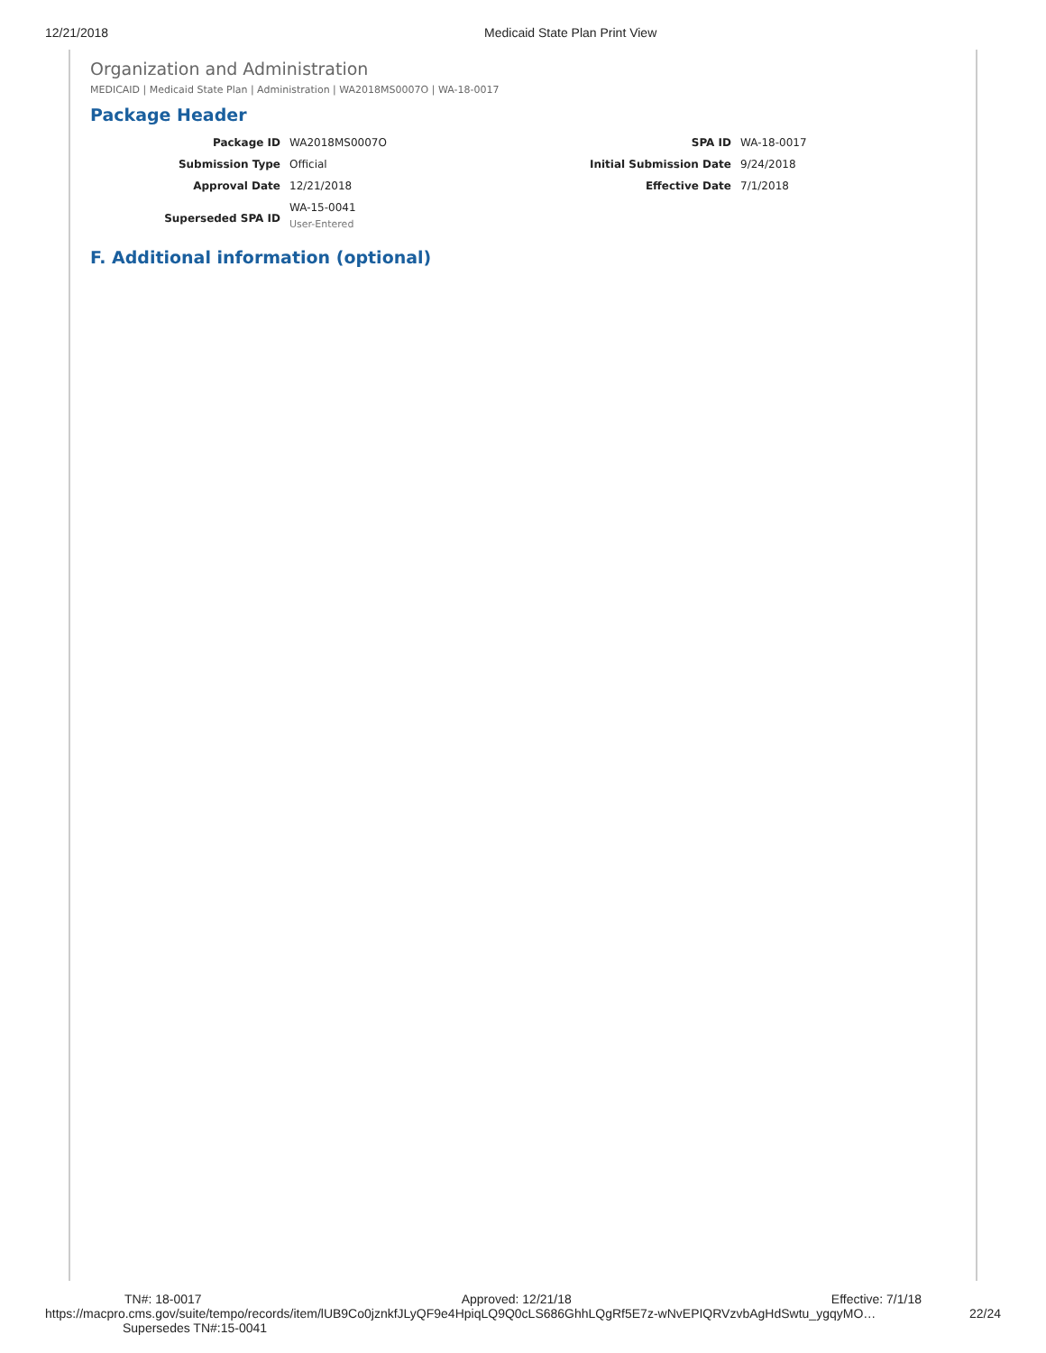12/21/2018 Medicaid State Plan Print View
Organization and Administration
MEDICAID | Medicaid State Plan | Administration | WA2018MS0007O | WA-18-0017
Package Header
| Package ID | WA2018MS0007O | SPA ID | WA-18-0017 |
| Submission Type | Official | Initial Submission Date | 9/24/2018 |
| Approval Date | 12/21/2018 | Effective Date | 7/1/2018 |
| Superseded SPA ID | WA-15-0041 User-Entered | | |
F. Additional information (optional)
TN#: 18-0017 Approved: 12/21/18 Effective: 7/1/18
https://macpro.cms.gov/suite/tempo/records/item/lUB9Co0jznkfJLyQF9e4HpiqLQ9Q0cLS686GhhLQgRf5E7z-wNvEPIQRVzvbAgHdSwtu_ygqyMO… 22/24
Supersedes TN#:15-0041